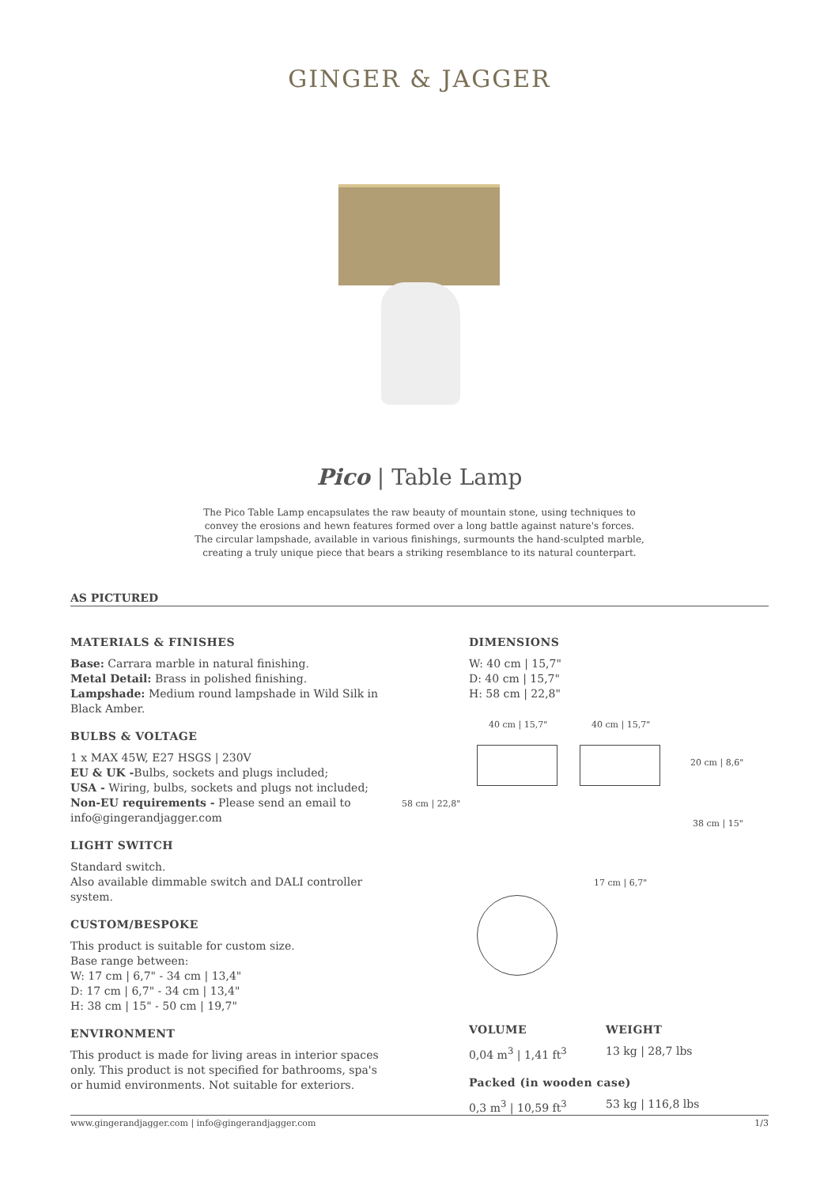GINGER & JAGGER
Pico | Table Lamp
The Pico Table Lamp encapsulates the raw beauty of mountain stone, using techniques to
convey the erosions and hewn features formed over a long battle against nature's forces.
The circular lampshade, available in various finishings, surmounts the hand-sculpted marble,
creating a truly unique piece that bears a striking resemblance to its natural counterpart.
AS PICTURED
MATERIALS & FINISHES
Base: Carrara marble in natural finishing.
Metal Detail: Brass in polished finishing.
Lampshade: Medium round lampshade in Wild Silk in Black Amber.
BULBS & VOLTAGE
1 x MAX 45W, E27 HSGS | 230V
EU & UK -Bulbs, sockets and plugs included;
USA - Wiring, bulbs, sockets and plugs not included;
Non-EU requirements - Please send an email to info@gingerandjagger.com
LIGHT SWITCH
Standard switch.
Also available dimmable switch and DALI controller system.
CUSTOM/BESPOKE
This product is suitable for custom size.
Base range between:
W: 17 cm | 6,7" - 34 cm | 13,4"
D: 17 cm | 6,7" - 34 cm | 13,4"
H: 38 cm | 15" - 50 cm | 19,7"
ENVIRONMENT
This product is made for living areas in interior spaces only. This product is not specified for bathrooms, spa's or humid environments. Not suitable for exteriors.
DIMENSIONS
W: 40 cm | 15,7"
D: 40 cm | 15,7"
H: 58 cm | 22,8"
40 cm | 15,7" 40 cm | 15,7"
58 cm | 22,8"
20 cm | 8,6"
38 cm | 15"
17 cm | 6,7"
VOLUME
0,04 m<sup>3</sup> | 1,41 ft<sup>3</sup>
WEIGHT
13 kg | 28,7 lbs
Packed (in wooden case)
0,3 m<sup>3</sup> | 10,59 ft<sup>3</sup> 53 kg | 116,8 lbs
www.gingerandjagger.com | info@gingerandjagger.com 1/3